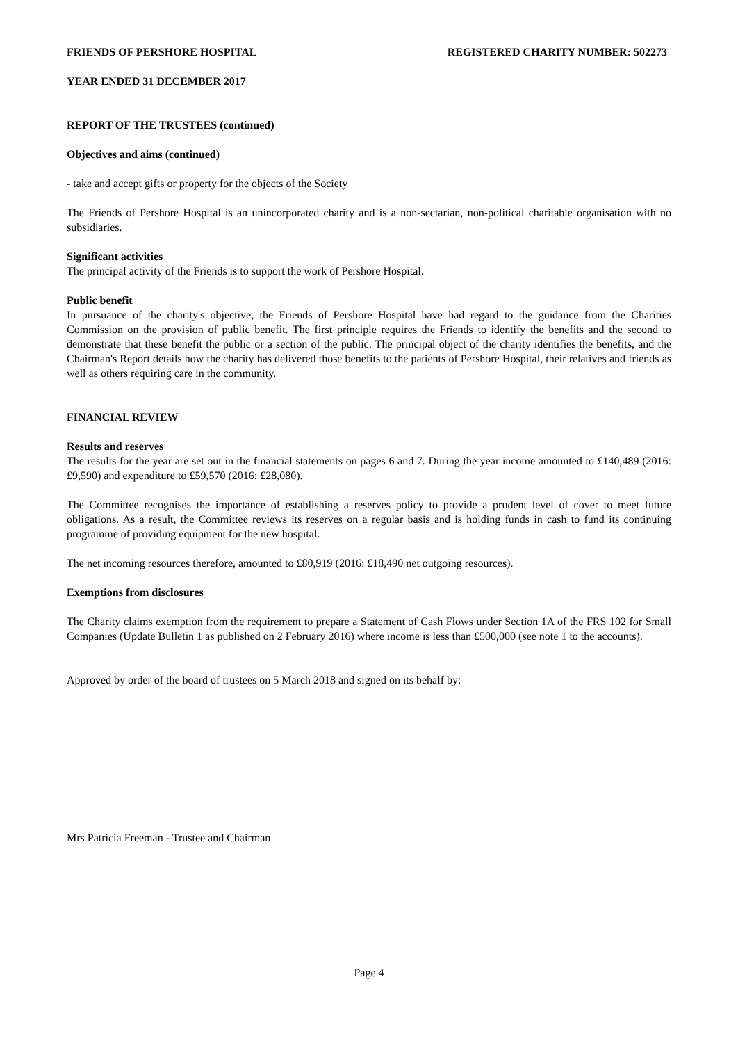FRIENDS OF PERSHORE HOSPITAL REGISTERED CHARITY NUMBER: 502273
YEAR ENDED 31 DECEMBER 2017
REPORT OF THE TRUSTEES (continued)
Objectives and aims (continued)
- take and accept gifts or property for the objects of the Society
The Friends of Pershore Hospital is an unincorporated charity and is a non-sectarian, non-political charitable organisation with no subsidiaries.
Significant activities
The principal activity of the Friends is to support the work of Pershore Hospital.
Public benefit
In pursuance of the charity's objective, the Friends of Pershore Hospital have had regard to the guidance from the Charities Commission on the provision of public benefit. The first principle requires the Friends to identify the benefits and the second to demonstrate that these benefit the public or a section of the public. The principal object of the charity identifies the benefits, and the Chairman's Report details how the charity has delivered those benefits to the patients of Pershore Hospital, their relatives and friends as well as others requiring care in the community.
FINANCIAL REVIEW
Results and reserves
The results for the year are set out in the financial statements on pages 6 and 7. During the year income amounted to £140,489 (2016: £9,590) and expenditure to £59,570 (2016: £28,080).
The Committee recognises the importance of establishing a reserves policy to provide a prudent level of cover to meet future obligations. As a result, the Committee reviews its reserves on a regular basis and is holding funds in cash to fund its continuing programme of providing equipment for the new hospital.
The net incoming resources therefore, amounted to £80,919 (2016: £18,490 net outgoing resources).
Exemptions from disclosures
The Charity claims exemption from the requirement to prepare a Statement of Cash Flows under Section 1A of the FRS 102 for Small Companies (Update Bulletin 1 as published on 2 February 2016) where income is less than £500,000 (see note 1 to the accounts).
Approved by order of the board of trustees on 5 March 2018 and signed on its behalf by:
Mrs Patricia Freeman - Trustee and Chairman
Page 4